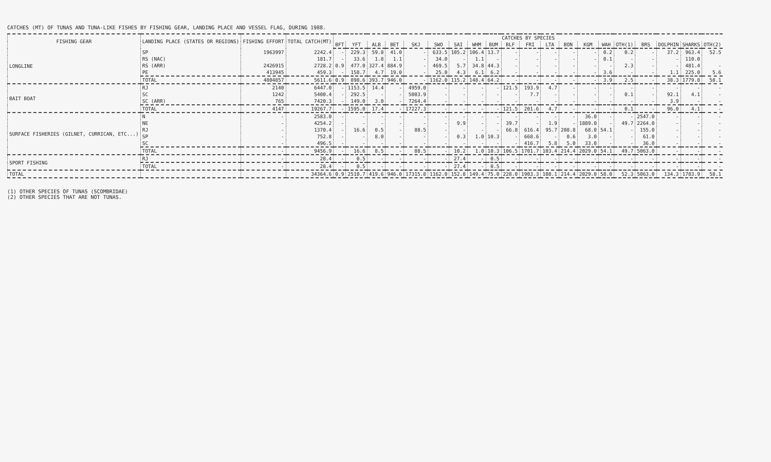CATCHES (MT) OF TUNAS AND TUNA-LIKE FISHES BY FISHING GEAR, LANDING PLACE AND VESSEL FLAG, DURING 1988.
| FISHING GEAR | LANDING PLACE (STATES OR REGIONS) | FISHING EFFORT | TOTAL CATCH(MT) | CATCHES BY SPECIES | | | | | | | | | | | | | | | | | | | |
| --- | --- | --- | --- | --- | --- | --- | --- | --- | --- | --- | --- | --- | --- | --- | --- | --- | --- | --- | --- | --- | --- | --- | --- |
| | | | | BFT | YFT | ALB | BET | SKJ | SWO | SAI | WHM | BUM | BLF | FRI | LTA | BON | KGM | WAH | OTH(1) | BRS | DOLPHIN | SHARKS | OTH(2) |
| LONGLINE | SP | 1963997 | 2242.4 | - | 229.3 | 59.8 | 41.0 | - | 633.5 | 105.2 | 106.4 | 13.7 | - | - | - | - | - | 0.2 | 0.2 | - | 37.2 | 963.4 | 52.5 |
| | RS (NAC) | | 181.7 | - | 33.6 | 1.8 | 1.1 | - | 34.0 | - | 1.1 | - | - | - | - | - | - | 0.1 | - | - | - | 110.0 | |
| | RS (ARR) | 2426915 | 2728.2 | 0.9 | 477.0 | 327.4 | 884.9 | - | 469.5 | 5.7 | 34.8 | 44.3 | - | - | - | - | - | - | 2.3 | - | - | 481.4 | - |
| | PE | 413945 | 459.3 | - | 158.7 | 4.7 | 19.0 | - | 25.0 | 4.3 | 6.1 | 6.2 | - | - | - | - | - | 3.6 | - | - | 1.1 | 225.0 | 5.6 |
| | TOTAL | 4804857 | 5611.6 | 0.9 | 898.6 | 393.7 | 946.0 | - | 1162.0 | 115.2 | 148.4 | 64.2 | - | - | - | - | - | 3.9 | 2.5 | - | 38.3 | 1779.8 | 58.1 |
| BAIT BOAT | RJ | 2140 | 6447.0 | - | 1153.5 | 14.4 | - | 4959.0 | - | - | - | - | 121.5 | 193.9 | 4.7 | - | - | - | - | - | - | - | - |
| | SC | 1242 | 5400.4 | - | 292.5 | - | - | 5003.9 | - | - | - | - | - | 7.7 | - | - | - | - | 0.1 | - | 92.1 | 4.1 | - |
| | SC (ARR) | 765 | 7420.3 | - | 149.0 | 3.0 | - | 7264.4 | - | - | - | - | - | - | - | - | - | - | - | - | 3.9 | - | - |
| | TOTAL | 4147 | 19267.7 | - | 1595.0 | 17.4 | - | 17227.3 | - | - | - | - | 121.5 | 201.6 | 4.7 | - | - | - | 0.1 | - | 96.0 | 4.1 | - |
| SURFACE FISHERIES (GILNET, CURRICAN, ETC...) | N | - | 2583.0 | - | - | - | - | - | - | - | - | - | - | - | - | - | 36.0 | - | - | 2547.0 | - | - | - |
| | NE | - | 4254.2 | - | - | - | - | - | - | 9.9 | - | - | 39.7 | - | 1.9 | - | 1889.0 | - | 49.7 | 2264.0 | - | - | - |
| | RJ | - | 1370.4 | - | 16.6 | 0.5 | - | 88.5 | - | - | - | - | 66.8 | 616.4 | 95.7 | 208.8 | 68.0 | 54.1 | - | 155.0 | - | - | - |
| | SP | - | 752.8 | - | - | 8.0 | - | - | - | 0.3 | 1.0 | 10.3 | - | 668.6 | - | 0.6 | 3.0 | - | - | 61.0 | - | - | - |
| | SC | - | 496.5 | - | - | - | - | - | - | - | - | - | - | 416.7 | 5.8 | 5.0 | 33.0 | - | - | 36.0 | - | - | - |
| | TOTAL | - | 9456.9 | - | 16.6 | 8.5 | - | 88.5 | - | 10.2 | 1.0 | 10.3 | 106.5 | 1701.7 | 103.4 | 214.4 | 2029.0 | 54.1 | 49.7 | 5063.0 | - | - | - |
| SPORT FISHING | RJ | - | 28.4 | - | 0.5 | - | - | - | - | 27.4 | - | 0.5 | - | - | - | - | - | - | - | - | - | - | - |
| | TOTAL | - | 28.4 | - | 0.5 | - | - | - | - | 27.4 | - | 0.5 | - | - | - | - | - | - | - | - | - | - | - |
| TOTAL | | | 34364.6 | 0.9 | 2510.7 | 419.6 | 946.0 | 17315.8 | 1162.0 | 152.8 | 149.4 | 75.0 | 228.0 | 1903.3 | 108.1 | 214.4 | 2029.0 | 58.0 | 52.3 | 5063.0 | 134.3 | 1783.9 | 58.1 |
(1) OTHER SPECIES OF TUNAS (SCOMBRIDAE)
(2) OTHER SPECIES THAT ARE NOT TUNAS.